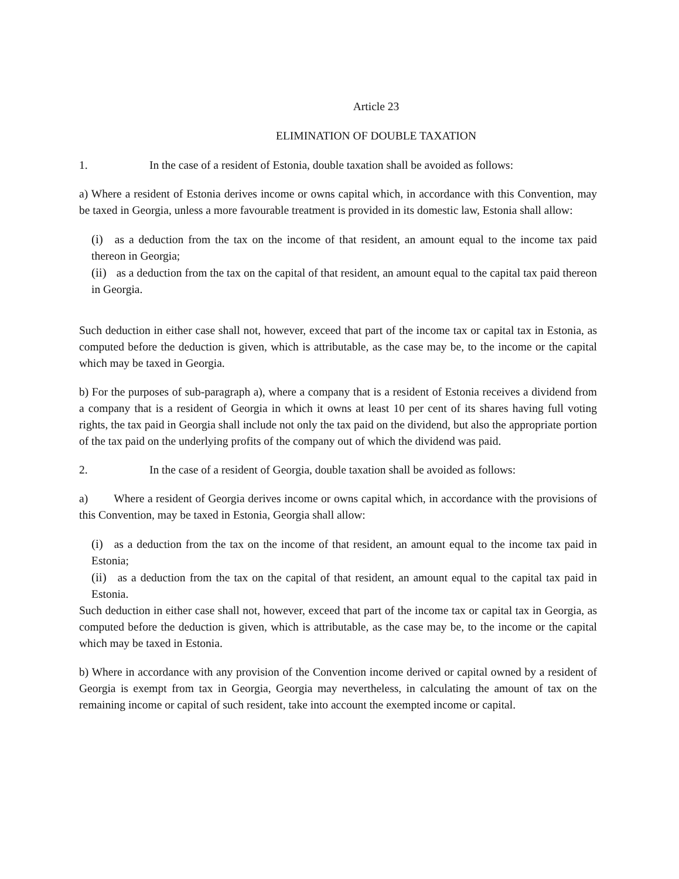Article 23
ELIMINATION OF DOUBLE TAXATION
1. In the case of a resident of Estonia, double taxation shall be avoided as follows:
a) Where a resident of Estonia derives income or owns capital which, in accordance with this Convention, may be taxed in Georgia, unless a more favourable treatment is provided in its domestic law, Estonia shall allow:
(i) as a deduction from the tax on the income of that resident, an amount equal to the income tax paid thereon in Georgia;
(ii) as a deduction from the tax on the capital of that resident, an amount equal to the capital tax paid thereon in Georgia.
Such deduction in either case shall not, however, exceed that part of the income tax or capital tax in Estonia, as computed before the deduction is given, which is attributable, as the case may be, to the income or the capital which may be taxed in Georgia.
b) For the purposes of sub-paragraph a), where a company that is a resident of Estonia receives a dividend from a company that is a resident of Georgia in which it owns at least 10 per cent of its shares having full voting rights, the tax paid in Georgia shall include not only the tax paid on the dividend, but also the appropriate portion of the tax paid on the underlying profits of the company out of which the dividend was paid.
2. In the case of a resident of Georgia, double taxation shall be avoided as follows:
a) Where a resident of Georgia derives income or owns capital which, in accordance with the provisions of this Convention, may be taxed in Estonia, Georgia shall allow:
(i) as a deduction from the tax on the income of that resident, an amount equal to the income tax paid in Estonia;
(ii) as a deduction from the tax on the capital of that resident, an amount equal to the capital tax paid in Estonia.
Such deduction in either case shall not, however, exceed that part of the income tax or capital tax in Georgia, as computed before the deduction is given, which is attributable, as the case may be, to the income or the capital which may be taxed in Estonia.
b) Where in accordance with any provision of the Convention income derived or capital owned by a resident of Georgia is exempt from tax in Georgia, Georgia may nevertheless, in calculating the amount of tax on the remaining income or capital of such resident, take into account the exempted income or capital.